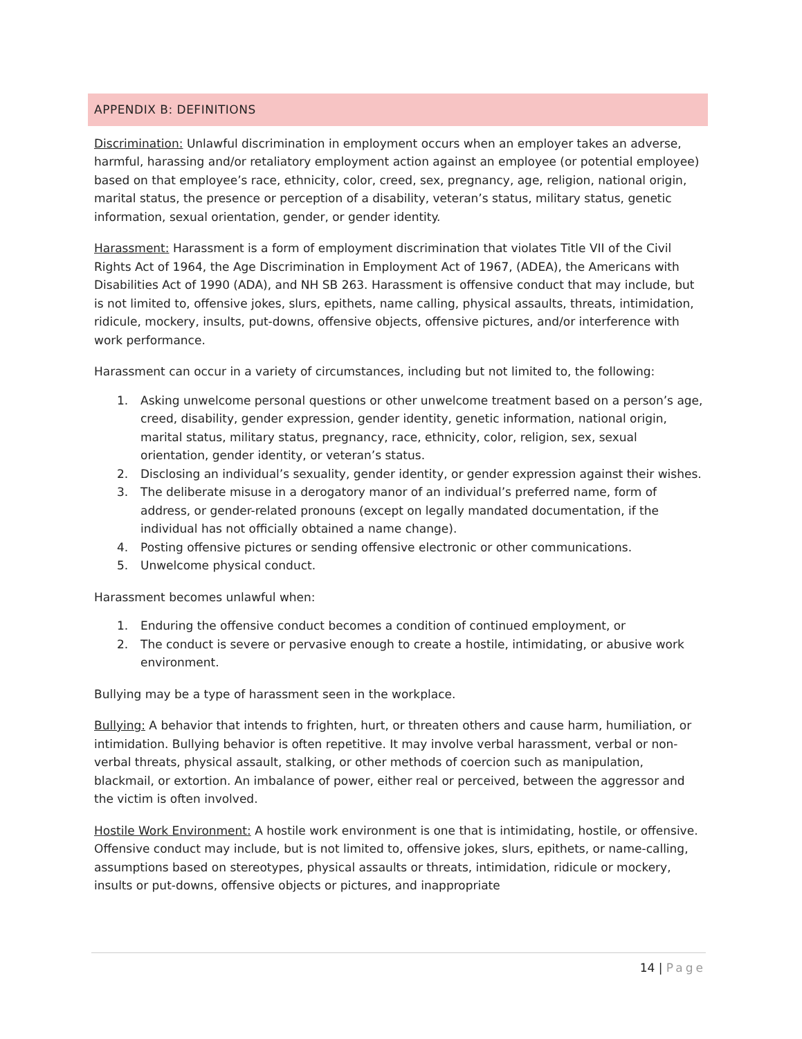APPENDIX B: DEFINITIONS
Discrimination: Unlawful discrimination in employment occurs when an employer takes an adverse, harmful, harassing and/or retaliatory employment action against an employee (or potential employee) based on that employee’s race, ethnicity, color, creed, sex, pregnancy, age, religion, national origin, marital status, the presence or perception of a disability, veteran’s status, military status, genetic information, sexual orientation, gender, or gender identity.
Harassment: Harassment is a form of employment discrimination that violates Title VII of the Civil Rights Act of 1964, the Age Discrimination in Employment Act of 1967, (ADEA), the Americans with Disabilities Act of 1990 (ADA), and NH SB 263. Harassment is offensive conduct that may include, but is not limited to, offensive jokes, slurs, epithets, name calling, physical assaults, threats, intimidation, ridicule, mockery, insults, put-downs, offensive objects, offensive pictures, and/or interference with work performance.
Harassment can occur in a variety of circumstances, including but not limited to, the following:
1. Asking unwelcome personal questions or other unwelcome treatment based on a person’s age, creed, disability, gender expression, gender identity, genetic information, national origin, marital status, military status, pregnancy, race, ethnicity, color, religion, sex, sexual orientation, gender identity, or veteran’s status.
2. Disclosing an individual’s sexuality, gender identity, or gender expression against their wishes.
3. The deliberate misuse in a derogatory manor of an individual’s preferred name, form of address, or gender-related pronouns (except on legally mandated documentation, if the individual has not officially obtained a name change).
4. Posting offensive pictures or sending offensive electronic or other communications.
5. Unwelcome physical conduct.
Harassment becomes unlawful when:
1. Enduring the offensive conduct becomes a condition of continued employment, or
2. The conduct is severe or pervasive enough to create a hostile, intimidating, or abusive work environment.
Bullying may be a type of harassment seen in the workplace.
Bullying: A behavior that intends to frighten, hurt, or threaten others and cause harm, humiliation, or intimidation. Bullying behavior is often repetitive. It may involve verbal harassment, verbal or non-verbal threats, physical assault, stalking, or other methods of coercion such as manipulation, blackmail, or extortion. An imbalance of power, either real or perceived, between the aggressor and the victim is often involved.
Hostile Work Environment: A hostile work environment is one that is intimidating, hostile, or offensive. Offensive conduct may include, but is not limited to, offensive jokes, slurs, epithets, or name-calling, assumptions based on stereotypes, physical assaults or threats, intimidation, ridicule or mockery, insults or put-downs, offensive objects or pictures, and inappropriate
14 | Page